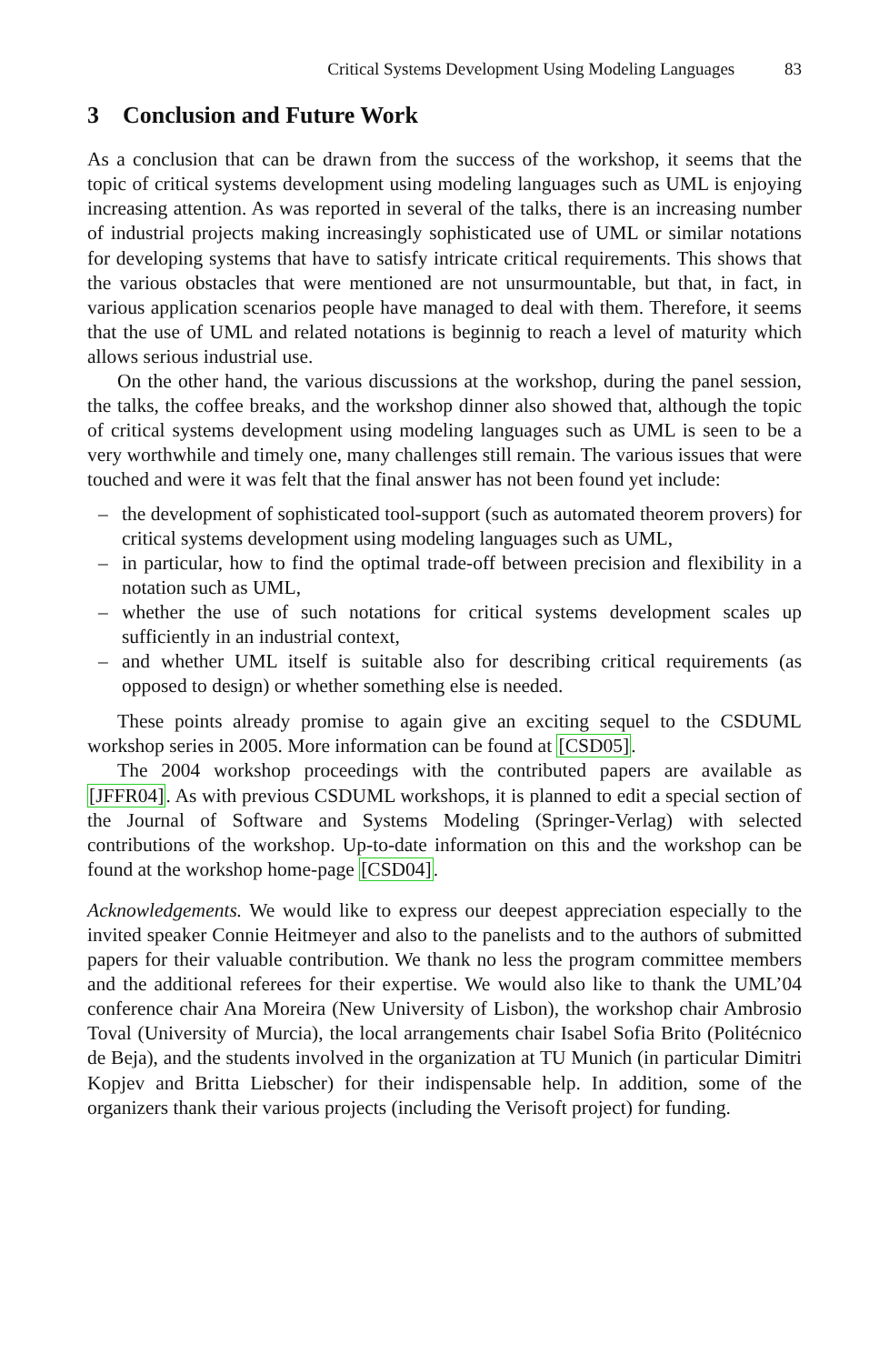Critical Systems Development Using Modeling Languages 83
3 Conclusion and Future Work
As a conclusion that can be drawn from the success of the workshop, it seems that the topic of critical systems development using modeling languages such as UML is enjoying increasing attention. As was reported in several of the talks, there is an increasing number of industrial projects making increasingly sophisticated use of UML or similar notations for developing systems that have to satisfy intricate critical requirements. This shows that the various obstacles that were mentioned are not unsurmountable, but that, in fact, in various application scenarios people have managed to deal with them. Therefore, it seems that the use of UML and related notations is beginnig to reach a level of maturity which allows serious industrial use.
On the other hand, the various discussions at the workshop, during the panel session, the talks, the coffee breaks, and the workshop dinner also showed that, although the topic of critical systems development using modeling languages such as UML is seen to be a very worthwhile and timely one, many challenges still remain. The various issues that were touched and were it was felt that the final answer has not been found yet include:
– the development of sophisticated tool-support (such as automated theorem provers) for critical systems development using modeling languages such as UML,
– in particular, how to find the optimal trade-off between precision and flexibility in a notation such as UML,
– whether the use of such notations for critical systems development scales up sufficiently in an industrial context,
– and whether UML itself is suitable also for describing critical requirements (as opposed to design) or whether something else is needed.
These points already promise to again give an exciting sequel to the CSDUML workshop series in 2005. More information can be found at [CSD05].
The 2004 workshop proceedings with the contributed papers are available as [JFFR04]. As with previous CSDUML workshops, it is planned to edit a special section of the Journal of Software and Systems Modeling (Springer-Verlag) with selected contributions of the workshop. Up-to-date information on this and the workshop can be found at the workshop home-page [CSD04].
Acknowledgements. We would like to express our deepest appreciation especially to the invited speaker Connie Heitmeyer and also to the panelists and to the authors of submitted papers for their valuable contribution. We thank no less the program committee members and the additional referees for their expertise. We would also like to thank the UML’04 conference chair Ana Moreira (New University of Lisbon), the workshop chair Ambrosio Toval (University of Murcia), the local arrangements chair Isabel Sofia Brito (Politécnico de Beja), and the students involved in the organization at TU Munich (in particular Dimitri Kopjev and Britta Liebscher) for their indispensable help. In addition, some of the organizers thank their various projects (including the Verisoft project) for funding.